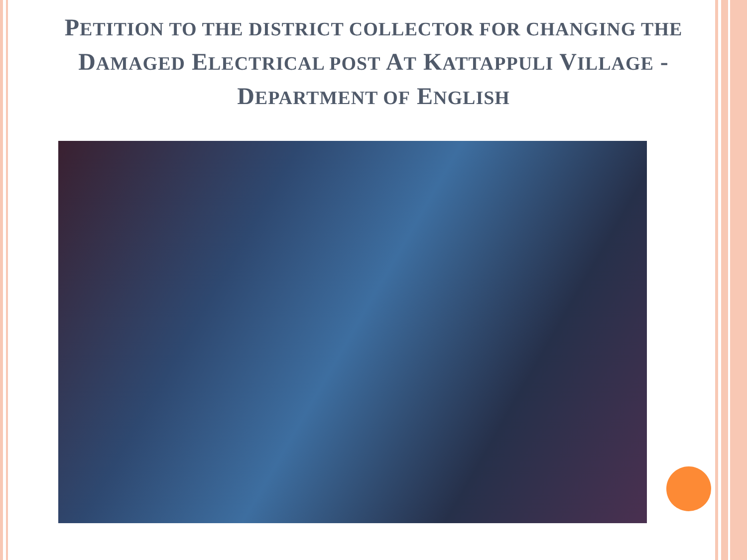PETITION TO THE DISTRICT COLLECTOR FOR CHANGING THE DAMAGED ELECTRICAL POST AT KATTAPPULI VILLAGE -DEPARTMENT OF ENGLISH